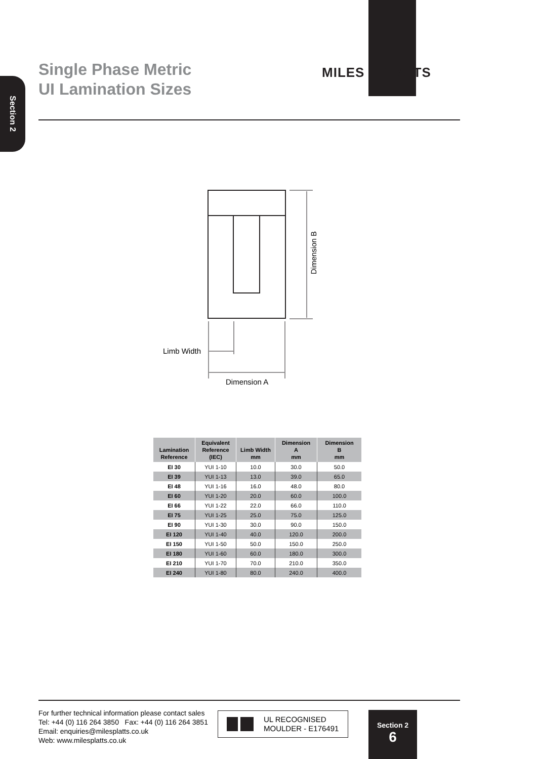Section 2
MILES · PLATTS
Single Phase Metric
UI Lamination Sizes
Dimension B
Limb Width
Dimension A
| Lamination Reference | Equivalent Reference (IEC) | Limb Width mm | Dimension A mm | Dimension B mm |
| --- | --- | --- | --- | --- |
| EI 30 | YUI 1-10 | 10.0 | 30.0 | 50.0 |
| EI 39 | YUI 1-13 | 13.0 | 39.0 | 65.0 |
| EI 48 | YUI 1-16 | 16.0 | 48.0 | 80.0 |
| EI 60 | YUI 1-20 | 20.0 | 60.0 | 100.0 |
| EI 66 | YUI 1-22 | 22.0 | 66.0 | 110.0 |
| EI 75 | YUI 1-25 | 25.0 | 75.0 | 125.0 |
| EI 90 | YUI 1-30 | 30.0 | 90.0 | 150.0 |
| EI 120 | YUI 1-40 | 40.0 | 120.0 | 200.0 |
| EI 150 | YUI 1-50 | 50.0 | 150.0 | 250.0 |
| EI 180 | YUI 1-60 | 60.0 | 180.0 | 300.0 |
| EI 210 | YUI 1-70 | 70.0 | 210.0 | 350.0 |
| EI 240 | YUI 1-80 | 80.0 | 240.0 | 400.0 |
For further technical information please contact sales
Tel: +44 (0) 116 264 3850 Fax: +44 (0) 116 264 3851
Email: enquiries@milesplatts.co.uk
Web: www.milesplatts.co.uk
UL RECOGNISED
MOULDER - E176491
Section 2
6